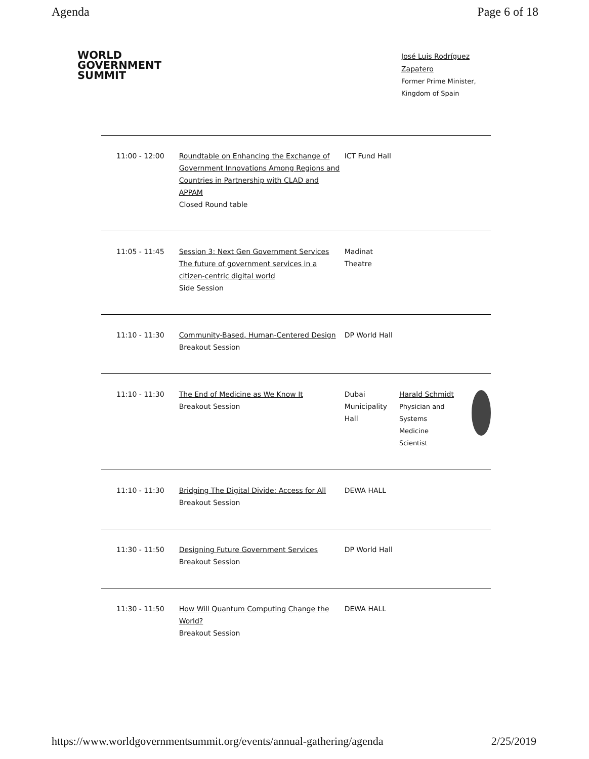Agenda Page 6 of 18
WORLD
GOVERNMENT
SUMMIT
José Luis Rodríguez Zapatero
Former Prime Minister, Kingdom of Spain
| 11:00 - 12:00 | Roundtable on Enhancing the Exchange of Government Innovations Among Regions and Countries in Partnership with CLAD and APPAM Closed Round table | ICT Fund Hall | |
| 11:05 - 11:45 | Session 3: Next Gen Government Services The future of government services in a citizen-centric digital world Side Session | Madinat Theatre | |
| 11:10 - 11:30 | Community-Based, Human-Centered Design Breakout Session | DP World Hall | |
| 11:10 - 11:30 | The End of Medicine as We Know It Breakout Session | Dubai Municipality Hall | Harald Schmidt Physician and Systems Medicine Scientist |
| 11:10 - 11:30 | Bridging The Digital Divide: Access for All Breakout Session | DEWA HALL | |
| 11:30 - 11:50 | Designing Future Government Services Breakout Session | DP World Hall | |
| 11:30 - 11:50 | How Will Quantum Computing Change the World? Breakout Session | DEWA HALL | |
https://www.worldgovernmentsummit.org/events/annual-gathering/agenda 2/25/2019